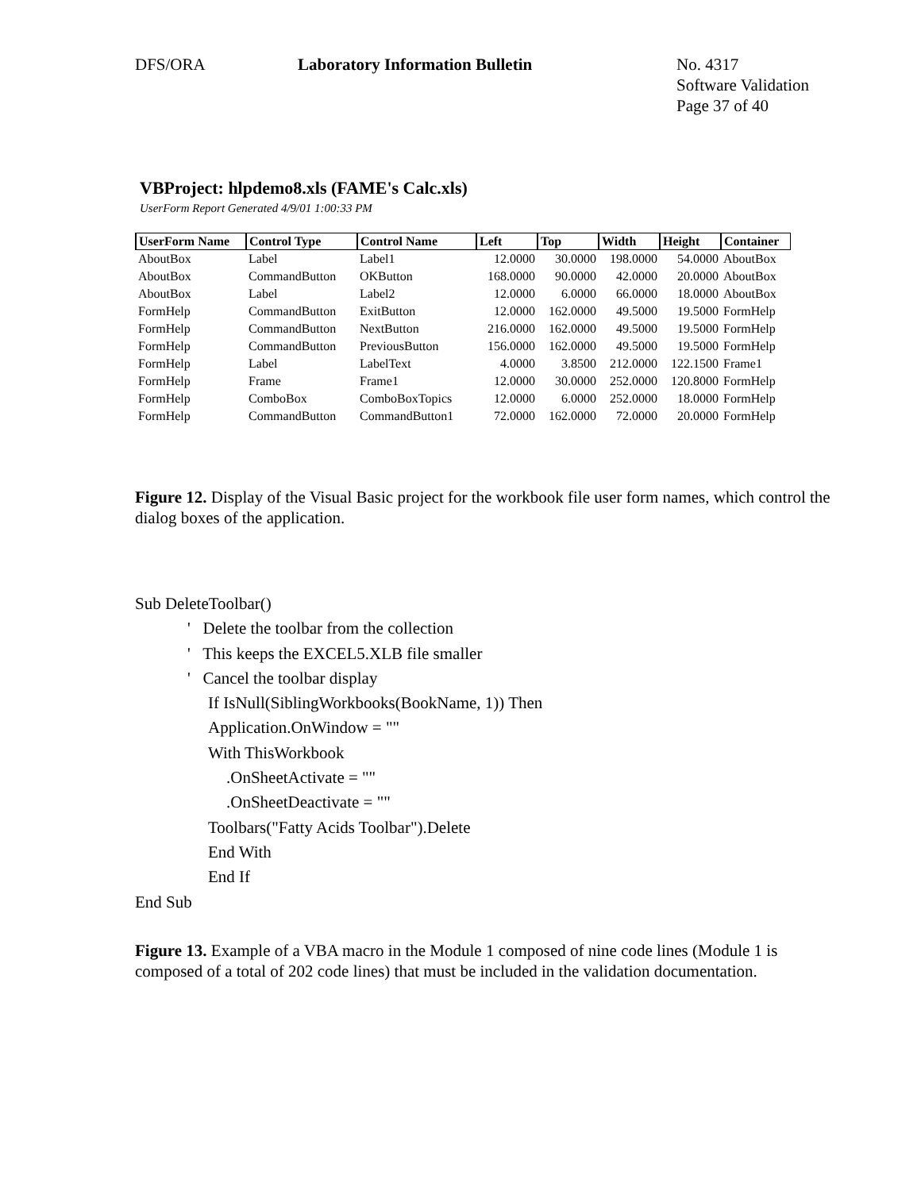DFS/ORA Laboratory Information Bulletin No. 4317
Software Validation
Page 37 of 40
VBProject: hlpdemo8.xls (FAME's Calc.xls)
UserForm Report Generated 4/9/01 1:00:33 PM
| UserForm Name | Control Type | Control Name | Left | Top | Width | Height | Container |
| --- | --- | --- | --- | --- | --- | --- | --- |
| AboutBox | Label | Label1 | 12.0000 | 30.0000 | 198.0000 | 54.0000 | AboutBox |
| AboutBox | CommandButton | OKButton | 168.0000 | 90.0000 | 42.0000 | 20.0000 | AboutBox |
| AboutBox | Label | Label2 | 12.0000 | 6.0000 | 66.0000 | 18.0000 | AboutBox |
| FormHelp | CommandButton | ExitButton | 12.0000 | 162.0000 | 49.5000 | 19.5000 | FormHelp |
| FormHelp | CommandButton | NextButton | 216.0000 | 162.0000 | 49.5000 | 19.5000 | FormHelp |
| FormHelp | CommandButton | PreviousButton | 156.0000 | 162.0000 | 49.5000 | 19.5000 | FormHelp |
| FormHelp | Label | LabelText | 4.0000 | 3.8500 | 212.0000 | 122.1500 | Frame1 |
| FormHelp | Frame | Frame1 | 12.0000 | 30.0000 | 252.0000 | 120.8000 | FormHelp |
| FormHelp | ComboBox | ComboBoxTopics | 12.0000 | 6.0000 | 252.0000 | 18.0000 | FormHelp |
| FormHelp | CommandButton | CommandButton1 | 72.0000 | 162.0000 | 72.0000 | 20.0000 | FormHelp |
Figure 12. Display of the Visual Basic project for the workbook file user form names, which control the dialog boxes of the application.
Sub DeleteToolbar()
' Delete the toolbar from the collection
' This keeps the EXCEL5.XLB file smaller
' Cancel the toolbar display
If IsNull(SiblingWorkbooks(BookName, 1)) Then
Application.OnWindow = ""
With ThisWorkbook
.OnSheetActivate = ""
.OnSheetDeactivate = ""
Toolbars("Fatty Acids Toolbar").Delete
End With
End If
End Sub
Figure 13. Example of a VBA macro in the Module 1 composed of nine code lines (Module 1 is composed of a total of 202 code lines) that must be included in the validation documentation.